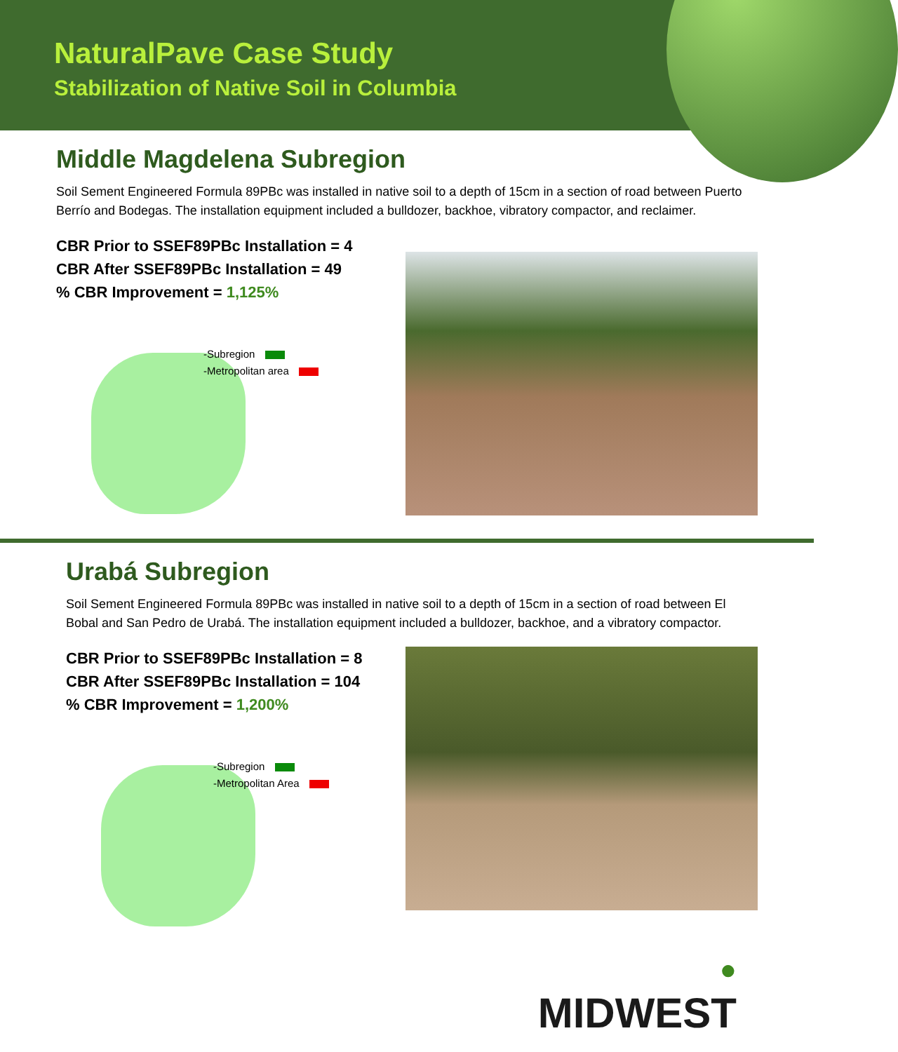NaturalPave Case Study
Stabilization of Native Soil in Columbia
Middle Magdelena Subregion
Soil Sement Engineered Formula 89PBc was installed in native soil to a depth of 15cm in a section of road between Puerto Berrío and Bodegas. The installation equipment included a bulldozer, backhoe, vibratory compactor, and reclaimer.
CBR Prior to SSEF89PBc Installation = 4
CBR After SSEF89PBc Installation = 49
% CBR Improvement = 1,125%
-Subregion
-Metropolitan area
Urabá Subregion
Soil Sement Engineered Formula 89PBc was installed in native soil to a depth of 15cm in a section of road between El Bobal and San Pedro de Urabá. The installation equipment included a bulldozer, backhoe, and a vibratory compactor.
CBR Prior to SSEF89PBc Installation = 8
CBR After SSEF89PBc Installation = 104
% CBR Improvement = 1,200%
-Subregion
-Metropolitan Area
●
MIDWEST